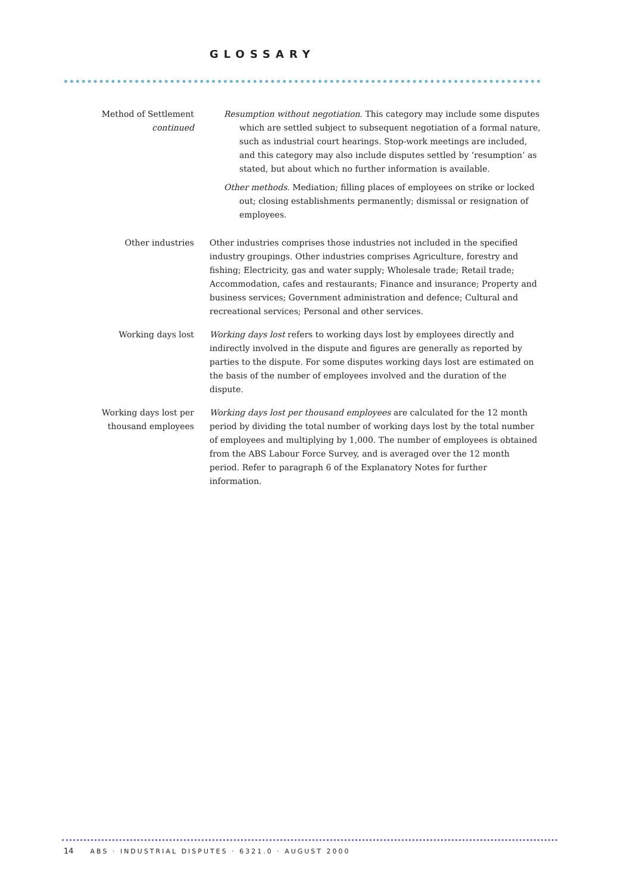GLOSSARY
Method of Settlement
continued
Resumption without negotiation. This category may include some disputes which are settled subject to subsequent negotiation of a formal nature, such as industrial court hearings. Stop-work meetings are included, and this category may also include disputes settled by ‘resumption’ as stated, but about which no further information is available.
Other methods. Mediation; filling places of employees on strike or locked out; closing establishments permanently; dismissal or resignation of employees.
Other industries Other industries comprises those industries not included in the specified industry groupings. Other industries comprises Agriculture, forestry and fishing; Electricity, gas and water supply; Wholesale trade; Retail trade; Accommodation, cafes and restaurants; Finance and insurance; Property and business services; Government administration and defence; Cultural and recreational services; Personal and other services.
Working days lost Working days lost refers to working days lost by employees directly and indirectly involved in the dispute and figures are generally as reported by parties to the dispute. For some disputes working days lost are estimated on the basis of the number of employees involved and the duration of the dispute.
Working days lost per thousand employees
Working days lost per thousand employees are calculated for the 12 month period by dividing the total number of working days lost by the total number of employees and multiplying by 1,000. The number of employees is obtained from the ABS Labour Force Survey, and is averaged over the 12 month period. Refer to paragraph 6 of the Explanatory Notes for further information.
14 ABS · INDUSTRIAL DISPUTES · 6321.0 · AUGUST 2000